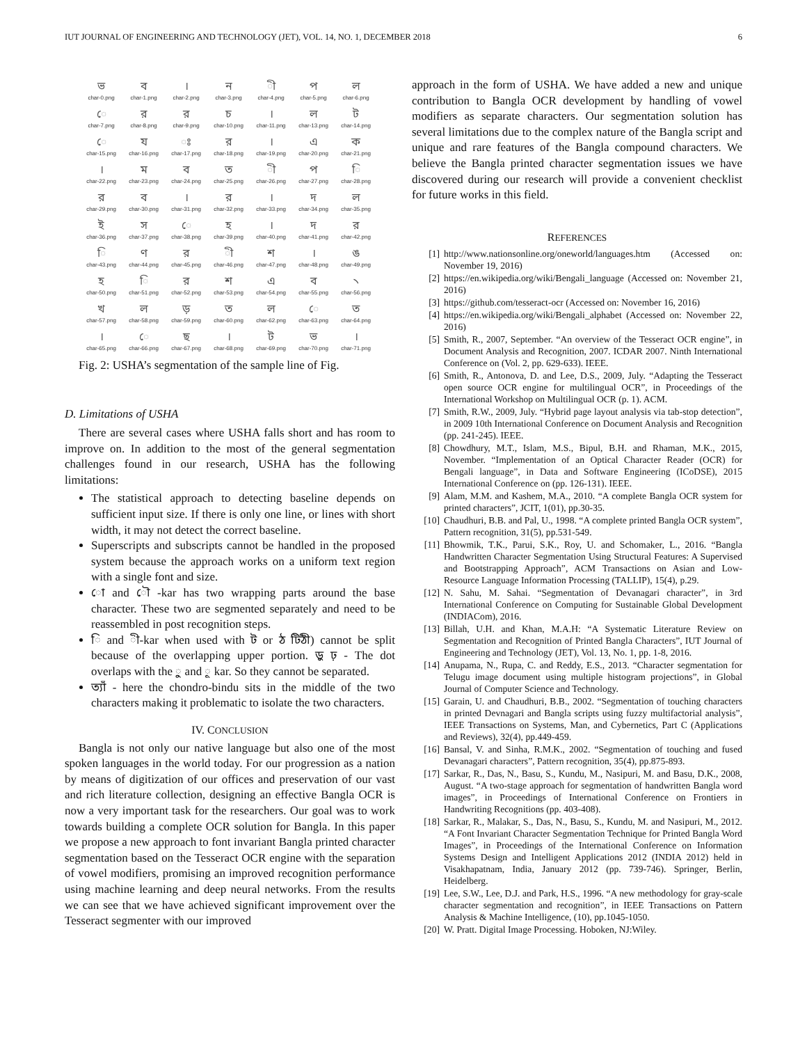IUT JOURNAL OF ENGINEERING AND TECHNOLOGY (JET), VOL. 14, NO. 1, DECEMBER 2018 6
ভchar-0.png
বchar-1.png
।
char-2.png
নchar-3.png
ী
char-4.png
পchar-5.png
লchar-6.png
ে
char-7.png
রchar-8.png
রchar-9.png
চchar-10.png
।
char-11.png
লchar-13.png
টchar-14.png
ে
char-15.png
যchar-16.png
ঃ
char-17.png
রchar-18.png
।
char-19.png
এchar-20.png
কchar-21.png
।
char-22.png
মchar-23.png
বchar-24.png
তchar-25.png
ী
char-26.png
পchar-27.png
ি
char-28.png
রchar-29.png
বchar-30.png
।
char-31.png
রchar-32.png
।
char-33.png
দchar-34.png
লchar-35.png
ইchar-36.png
সchar-37.png
ে
char-38.png
হchar-39.png
।
char-40.png
দchar-41.png
রchar-42.png
ি
char-43.png
ণchar-44.png
রchar-45.png
ী
char-46.png
শchar-47.png
।
char-48.png
ঙchar-49.png
হchar-50.png
ি
char-51.png
রchar-52.png
শchar-53.png
এchar-54.png
বchar-55.png
৲
char-56.png
খchar-57.png
লchar-58.png
ড়
char-59.png
তchar-60.png
লchar-62.png
ে
char-63.png
তchar-64.png
।
char-65.png
ে
char-66.png
ছchar-67.png
।
char-68.png
টchar-69.png
ভchar-70.png
।
char-71.png
Fig. 2: USHA’s segmentation of the sample line of Fig.
D. Limitations of USHA
There are several cases where USHA falls short and has room to improve on. In addition to the most of the general segmentation challenges found in our research, USHA has the following limitations:
The statistical approach to detecting baseline depends on sufficient input size. If there is only one line, or lines with short width, it may not detect the correct baseline.
Superscripts and subscripts cannot be handled in the proposed system because the approach works on a uniform text region with a single font and size.
ো and ৌ -kar has two wrapping parts around the base character. These two are segmented separately and need to be reassembled in post recognition steps.
ি and ী-kar when used with ট or ঠ টিঠী) cannot be split because of the overlapping upper portion. ড়ু ঢ় - The dot overlaps with the ু and ূ kar. So they cannot be separated.
ত্যাঁ - here the chondro-bindu sits in the middle of the two characters making it problematic to isolate the two characters.
IV. CONCLUSION
Bangla is not only our native language but also one of the most spoken languages in the world today. For our progression as a nation by means of digitization of our offices and preservation of our vast and rich literature collection, designing an effective Bangla OCR is now a very important task for the researchers. Our goal was to work towards building a complete OCR solution for Bangla. In this paper we propose a new approach to font invariant Bangla printed character segmentation based on the Tesseract OCR engine with the separation of vowel modifiers, promising an improved recognition performance using machine learning and deep neural networks. From the results we can see that we have achieved significant improvement over the Tesseract segmenter with our improved
approach in the form of USHA. We have added a new and unique contribution to Bangla OCR development by handling of vowel modifiers as separate characters. Our segmentation solution has several limitations due to the complex nature of the Bangla script and unique and rare features of the Bangla compound characters. We believe the Bangla printed character segmentation issues we have discovered during our research will provide a convenient checklist for future works in this field.
REFERENCES
[1] http://www.nationsonline.org/oneworld/languages.htm (Accessed on: November 19, 2016)
[2] https://en.wikipedia.org/wiki/Bengali_language (Accessed on: November 21, 2016)
[3] https://github.com/tesseract-ocr (Accessed on: November 16, 2016)
[4] https://en.wikipedia.org/wiki/Bengali_alphabet (Accessed on: November 22, 2016)
[5] Smith, R., 2007, September. “An overview of the Tesseract OCR engine”, in Document Analysis and Recognition, 2007. ICDAR 2007. Ninth International Conference on (Vol. 2, pp. 629-633). IEEE.
[6] Smith, R., Antonova, D. and Lee, D.S., 2009, July. “Adapting the Tesseract open source OCR engine for multilingual OCR”, in Proceedings of the International Workshop on Multilingual OCR (p. 1). ACM.
[7] Smith, R.W., 2009, July. “Hybrid page layout analysis via tab-stop detection”, in 2009 10th International Conference on Document Analysis and Recognition (pp. 241-245). IEEE.
[8] Chowdhury, M.T., Islam, M.S., Bipul, B.H. and Rhaman, M.K., 2015, November. “Implementation of an Optical Character Reader (OCR) for Bengali language”, in Data and Software Engineering (ICoDSE), 2015 International Conference on (pp. 126-131). IEEE.
[9] Alam, M.M. and Kashem, M.A., 2010. “A complete Bangla OCR system for printed characters”, JCIT, 1(01), pp.30-35.
[10] Chaudhuri, B.B. and Pal, U., 1998. “A complete printed Bangla OCR system”, Pattern recognition, 31(5), pp.531-549.
[11] Bhowmik, T.K., Parui, S.K., Roy, U. and Schomaker, L., 2016. “Bangla Handwritten Character Segmentation Using Structural Features: A Supervised and Bootstrapping Approach”, ACM Transactions on Asian and Low-Resource Language Information Processing (TALLIP), 15(4), p.29.
[12] N. Sahu, M. Sahai. “Segmentation of Devanagari character”, in 3rd International Conference on Computing for Sustainable Global Development (INDIACom), 2016.
[13] Billah, U.H. and Khan, M.A.H: “A Systematic Literature Review on Segmentation and Recognition of Printed Bangla Characters”, IUT Journal of Engineering and Technology (JET), Vol. 13, No. 1, pp. 1-8, 2016.
[14] Anupama, N., Rupa, C. and Reddy, E.S., 2013. “Character segmentation for Telugu image document using multiple histogram projections”, in Global Journal of Computer Science and Technology.
[15] Garain, U. and Chaudhuri, B.B., 2002. “Segmentation of touching characters in printed Devnagari and Bangla scripts using fuzzy multifactorial analysis”, IEEE Transactions on Systems, Man, and Cybernetics, Part C (Applications and Reviews), 32(4), pp.449-459.
[16] Bansal, V. and Sinha, R.M.K., 2002. “Segmentation of touching and fused Devanagari characters”, Pattern recognition, 35(4), pp.875-893.
[17] Sarkar, R., Das, N., Basu, S., Kundu, M., Nasipuri, M. and Basu, D.K., 2008, August. “A two-stage approach for segmentation of handwritten Bangla word images”, in Proceedings of International Conference on Frontiers in Handwriting Recognitions (pp. 403-408).
[18] Sarkar, R., Malakar, S., Das, N., Basu, S., Kundu, M. and Nasipuri, M., 2012. “A Font Invariant Character Segmentation Technique for Printed Bangla Word Images”, in Proceedings of the International Conference on Information Systems Design and Intelligent Applications 2012 (INDIA 2012) held in Visakhapatnam, India, January 2012 (pp. 739-746). Springer, Berlin, Heidelberg.
[19] Lee, S.W., Lee, D.J. and Park, H.S., 1996. “A new methodology for gray-scale character segmentation and recognition”, in IEEE Transactions on Pattern Analysis & Machine Intelligence, (10), pp.1045-1050.
[20] W. Pratt. Digital Image Processing. Hoboken, NJ:Wiley.